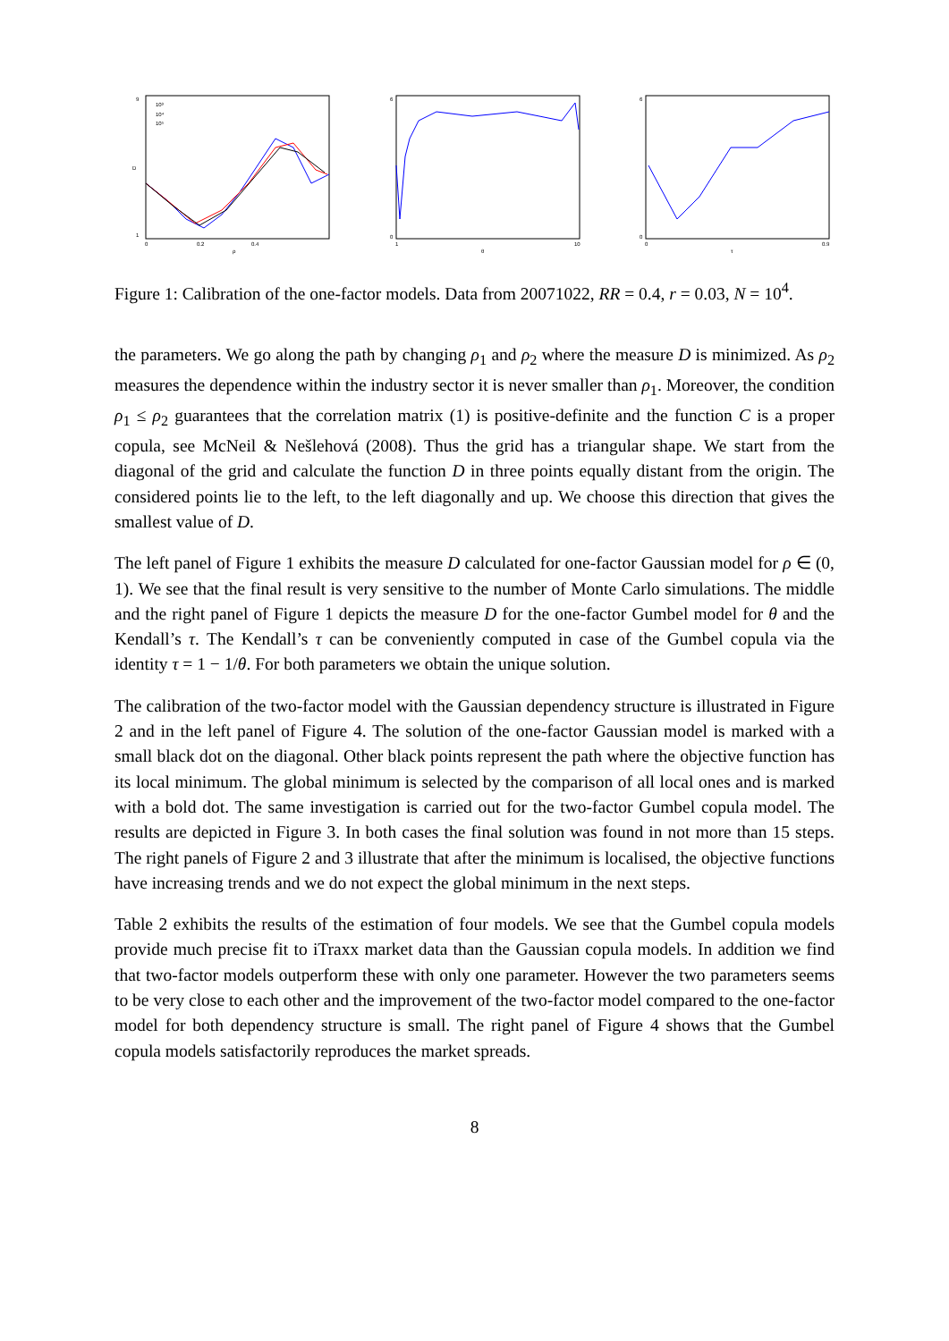9
1
0
0.2
0.4
D
ρ
10³
10⁴
10⁵
6
0
1
10
θ
6
0
0
0.9
τ
Figure 1: Calibration of the one-factor models. Data from 20071022, RR = 0.4, r = 0.03, N = 10<sup>4</sup>.
the parameters. We go along the path by changing ρ<sub>1</sub> and ρ<sub>2</sub> where the measure D is minimized. As ρ<sub>2</sub> measures the dependence within the industry sector it is never smaller than ρ<sub>1</sub>. Moreover, the condition ρ<sub>1</sub> ≤ ρ<sub>2</sub> guarantees that the correlation matrix (1) is positive-definite and the function C is a proper copula, see McNeil & Nešlehová (2008). Thus the grid has a triangular shape. We start from the diagonal of the grid and calculate the function D in three points equally distant from the origin. The considered points lie to the left, to the left diagonally and up. We choose this direction that gives the smallest value of D.
The left panel of Figure 1 exhibits the measure D calculated for one-factor Gaussian model for ρ ∈ (0, 1). We see that the final result is very sensitive to the number of Monte Carlo simulations. The middle and the right panel of Figure 1 depicts the measure D for the one-factor Gumbel model for θ and the Kendall’s τ. The Kendall’s τ can be conveniently computed in case of the Gumbel copula via the identity τ = 1 − 1/θ. For both parameters we obtain the unique solution.
The calibration of the two-factor model with the Gaussian dependency structure is illustrated in Figure 2 and in the left panel of Figure 4. The solution of the one-factor Gaussian model is marked with a small black dot on the diagonal. Other black points represent the path where the objective function has its local minimum. The global minimum is selected by the comparison of all local ones and is marked with a bold dot. The same investigation is carried out for the two-factor Gumbel copula model. The results are depicted in Figure 3. In both cases the final solution was found in not more than 15 steps. The right panels of Figure 2 and 3 illustrate that after the minimum is localised, the objective functions have increasing trends and we do not expect the global minimum in the next steps.
Table 2 exhibits the results of the estimation of four models. We see that the Gumbel copula models provide much precise fit to iTraxx market data than the Gaussian copula models. In addition we find that two-factor models outperform these with only one parameter. However the two parameters seems to be very close to each other and the improvement of the two-factor model compared to the one-factor model for both dependency structure is small. The right panel of Figure 4 shows that the Gumbel copula models satisfactorily reproduces the market spreads.
8